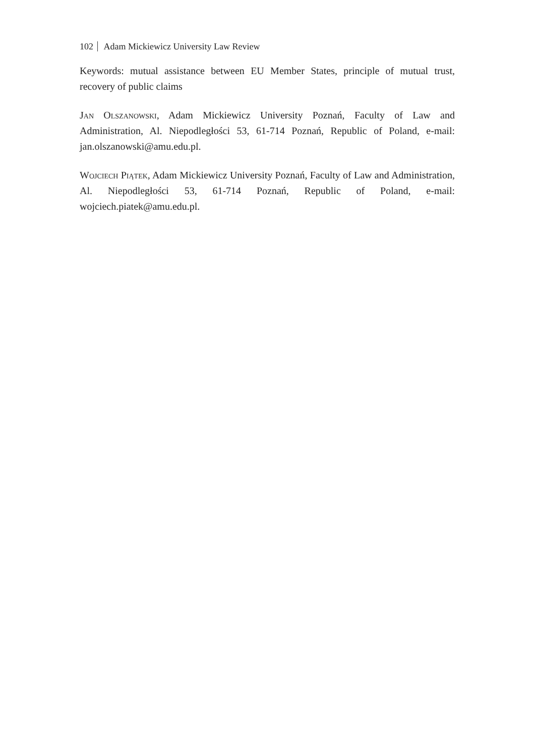102 Adam Mickiewicz University Law Review
Keywords: mutual assistance between EU Member States, principle of mutual trust, recovery of public claims
Jan Olszanowski, Adam Mickiewicz University Poznań, Faculty of Law and Administration, Al. Niepodległości 53, 61-714 Poznań, Republic of Poland, e-mail: jan.olszanowski@amu.edu.pl.
Wojciech Piątek, Adam Mickiewicz University Poznań, Faculty of Law and Administration, Al. Niepodległości 53, 61-714 Poznań, Republic of Poland, e-mail: wojciech.piatek@amu.edu.pl.